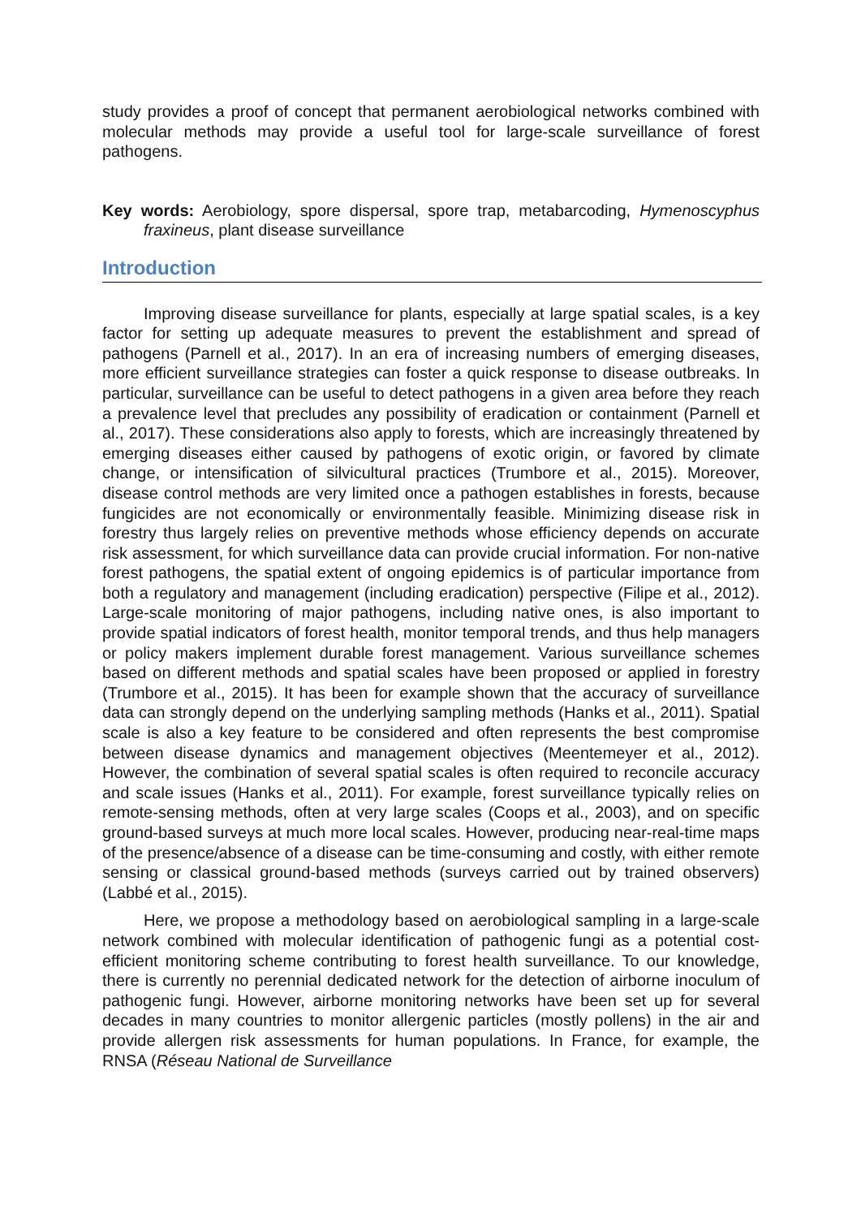study provides a proof of concept that permanent aerobiological networks combined with molecular methods may provide a useful tool for large-scale surveillance of forest pathogens.
Key words: Aerobiology, spore dispersal, spore trap, metabarcoding, Hymenoscyphus fraxineus, plant disease surveillance
Introduction
Improving disease surveillance for plants, especially at large spatial scales, is a key factor for setting up adequate measures to prevent the establishment and spread of pathogens (Parnell et al., 2017). In an era of increasing numbers of emerging diseases, more efficient surveillance strategies can foster a quick response to disease outbreaks. In particular, surveillance can be useful to detect pathogens in a given area before they reach a prevalence level that precludes any possibility of eradication or containment (Parnell et al., 2017). These considerations also apply to forests, which are increasingly threatened by emerging diseases either caused by pathogens of exotic origin, or favored by climate change, or intensification of silvicultural practices (Trumbore et al., 2015). Moreover, disease control methods are very limited once a pathogen establishes in forests, because fungicides are not economically or environmentally feasible. Minimizing disease risk in forestry thus largely relies on preventive methods whose efficiency depends on accurate risk assessment, for which surveillance data can provide crucial information. For non-native forest pathogens, the spatial extent of ongoing epidemics is of particular importance from both a regulatory and management (including eradication) perspective (Filipe et al., 2012). Large-scale monitoring of major pathogens, including native ones, is also important to provide spatial indicators of forest health, monitor temporal trends, and thus help managers or policy makers implement durable forest management. Various surveillance schemes based on different methods and spatial scales have been proposed or applied in forestry (Trumbore et al., 2015). It has been for example shown that the accuracy of surveillance data can strongly depend on the underlying sampling methods (Hanks et al., 2011). Spatial scale is also a key feature to be considered and often represents the best compromise between disease dynamics and management objectives (Meentemeyer et al., 2012). However, the combination of several spatial scales is often required to reconcile accuracy and scale issues (Hanks et al., 2011). For example, forest surveillance typically relies on remote-sensing methods, often at very large scales (Coops et al., 2003), and on specific ground-based surveys at much more local scales. However, producing near-real-time maps of the presence/absence of a disease can be time-consuming and costly, with either remote sensing or classical ground-based methods (surveys carried out by trained observers) (Labbé et al., 2015).
Here, we propose a methodology based on aerobiological sampling in a large-scale network combined with molecular identification of pathogenic fungi as a potential cost-efficient monitoring scheme contributing to forest health surveillance. To our knowledge, there is currently no perennial dedicated network for the detection of airborne inoculum of pathogenic fungi. However, airborne monitoring networks have been set up for several decades in many countries to monitor allergenic particles (mostly pollens) in the air and provide allergen risk assessments for human populations. In France, for example, the RNSA (Réseau National de Surveillance